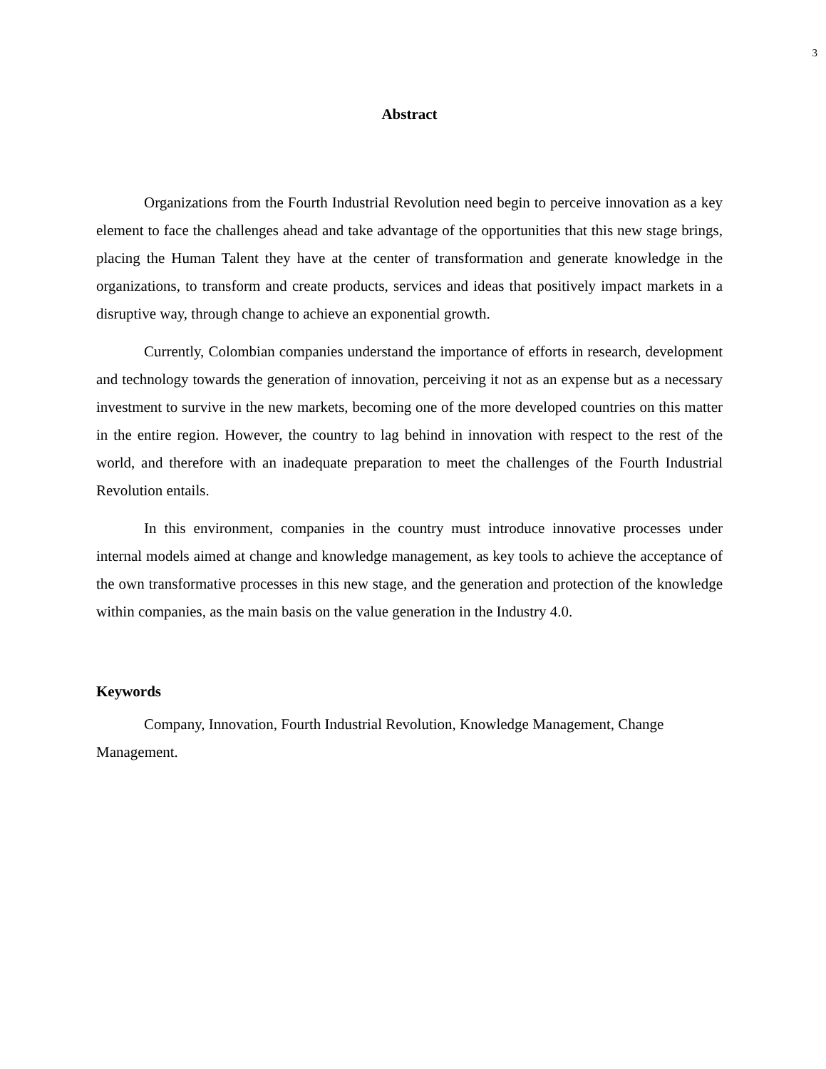3
Abstract
Organizations from the Fourth Industrial Revolution need begin to perceive innovation as a key element to face the challenges ahead and take advantage of the opportunities that this new stage brings, placing the Human Talent they have at the center of transformation and generate knowledge in the organizations, to transform and create products, services and ideas that positively impact markets in a disruptive way, through change to achieve an exponential growth.
Currently, Colombian companies understand the importance of efforts in research, development and technology towards the generation of innovation, perceiving it not as an expense but as a necessary investment to survive in the new markets, becoming one of the more developed countries on this matter in the entire region. However, the country to lag behind in innovation with respect to the rest of the world, and therefore with an inadequate preparation to meet the challenges of the Fourth Industrial Revolution entails.
In this environment, companies in the country must introduce innovative processes under internal models aimed at change and knowledge management, as key tools to achieve the acceptance of the own transformative processes in this new stage, and the generation and protection of the knowledge within companies, as the main basis on the value generation in the Industry 4.0.
Keywords
Company, Innovation, Fourth Industrial Revolution, Knowledge Management, Change Management.